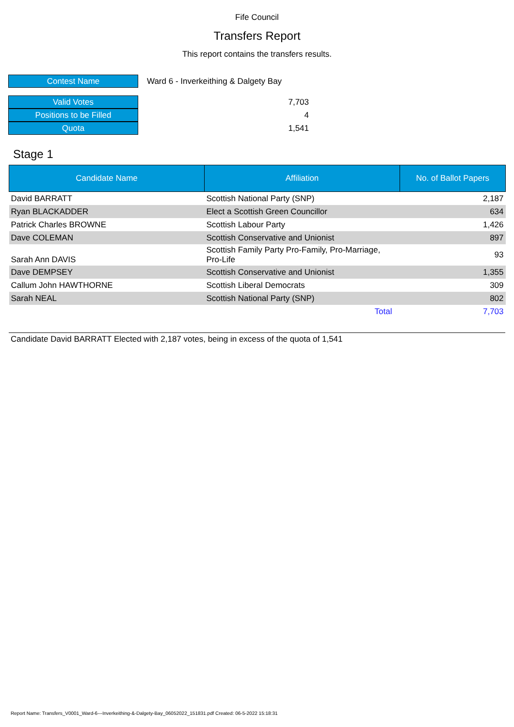Fife Council
Transfers Report
This report contains the transfers results.
| Contest Name | Ward 6 - Inverkeithing & Dalgety Bay |
| Valid Votes | 7,703 |
| Positions to be Filled | 4 |
| Quota | 1,541 |
Stage 1
| Candidate Name | Affiliation | No. of Ballot Papers |
| --- | --- | --- |
| David BARRATT | Scottish National Party (SNP) | 2,187 |
| Ryan BLACKADDER | Elect a Scottish Green Councillor | 634 |
| Patrick Charles BROWNE | Scottish Labour Party | 1,426 |
| Dave COLEMAN | Scottish Conservative and Unionist | 897 |
| Sarah Ann DAVIS | Scottish Family Party Pro-Family, Pro-Marriage, Pro-Life | 93 |
| Dave DEMPSEY | Scottish Conservative and Unionist | 1,355 |
| Callum John HAWTHORNE | Scottish Liberal Democrats | 309 |
| Sarah NEAL | Scottish National Party (SNP) | 802 |
| | Total | 7,703 |
Candidate David BARRATT Elected with 2,187 votes, being in excess of the quota of 1,541
Report Name: Transfers_V0001_Ward-6---Inverkeithing-&-Dalgety-Bay_06052022_151831.pdf Created: 06-5-2022 15:18:31